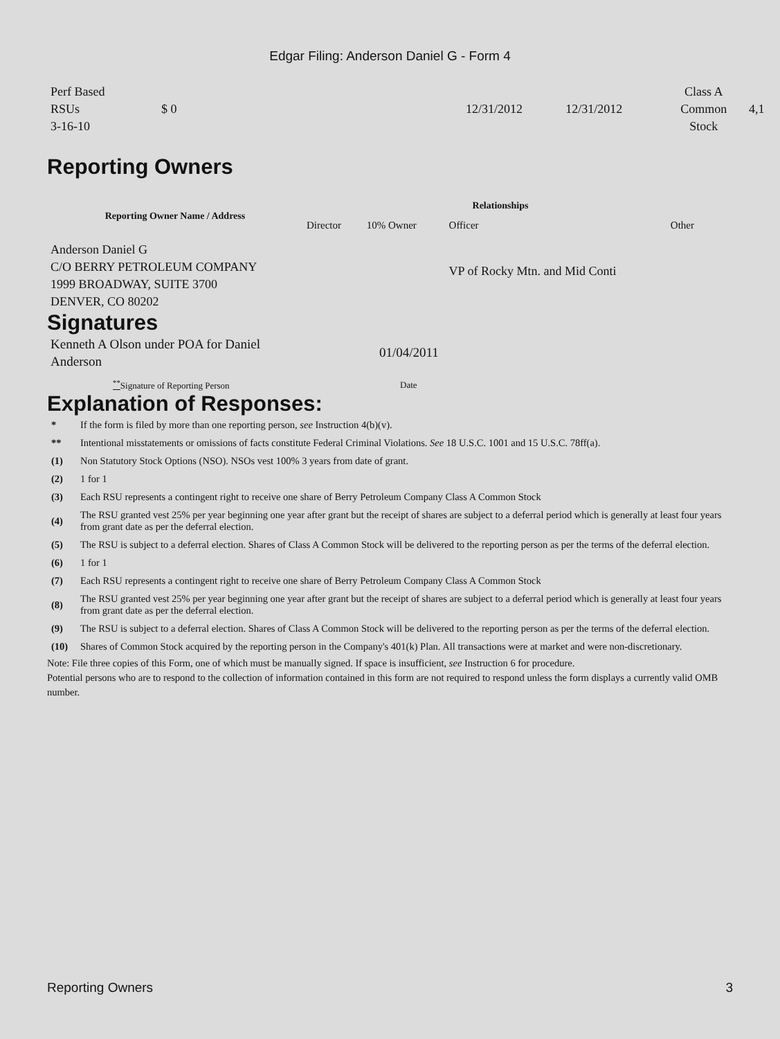Edgar Filing: Anderson Daniel G - Form 4
| Perf Based RSUs 3-16-10 | $ 0 | 12/31/2012 | 12/31/2012 | Class A Common Stock | 4,1 |
Reporting Owners
| Reporting Owner Name / Address | Relationships | | | |
| --- | --- | --- | --- | --- |
| | Director | 10% Owner | Officer | Other |
| Anderson Daniel G C/O BERRY PETROLEUM COMPANY 1999 BROADWAY, SUITE 3700 DENVER, CO 80202 | | | VP of Rocky Mtn. and Mid Conti | |
Signatures
| Kenneth A Olson under POA for Daniel Anderson | 01/04/2011 |
| <sup>**</sup> Signature of Reporting Person | Date |
Explanation of Responses:
| * | If the form is filed by more than one reporting person, see Instruction 4(b)(v). |
| ** | Intentional misstatements or omissions of facts constitute Federal Criminal Violations. See 18 U.S.C. 1001 and 15 U.S.C. 78ff(a). |
| (1) | Non Statutory Stock Options (NSO). NSOs vest 100% 3 years from date of grant. |
| (2) | 1 for 1 |
| (3) | Each RSU represents a contingent right to receive one share of Berry Petroleum Company Class A Common Stock |
| (4) | The RSU granted vest 25% per year beginning one year after grant but the receipt of shares are subject to a deferral period which is generally at least four years from grant date as per the deferral election. |
| (5) | The RSU is subject to a deferral election. Shares of Class A Common Stock will be delivered to the reporting person as per the terms of the deferral election. |
| (6) | 1 for 1 |
| (7) | Each RSU represents a contingent right to receive one share of Berry Petroleum Company Class A Common Stock |
| (8) | The RSU granted vest 25% per year beginning one year after grant but the receipt of shares are subject to a deferral period which is generally at least four years from grant date as per the deferral election. |
| (9) | The RSU is subject to a deferral election. Shares of Class A Common Stock will be delivered to the reporting person as per the terms of the deferral election. |
| (10) | Shares of Common Stock acquired by the reporting person in the Company's 401(k) Plan. All transactions were at market and were non-discretionary. |
Note: File three copies of this Form, one of which must be manually signed. If space is insufficient, see Instruction 6 for procedure.
Potential persons who are to respond to the collection of information contained in this form are not required to respond unless the form displays a currently valid OMB number.
Reporting Owners 3